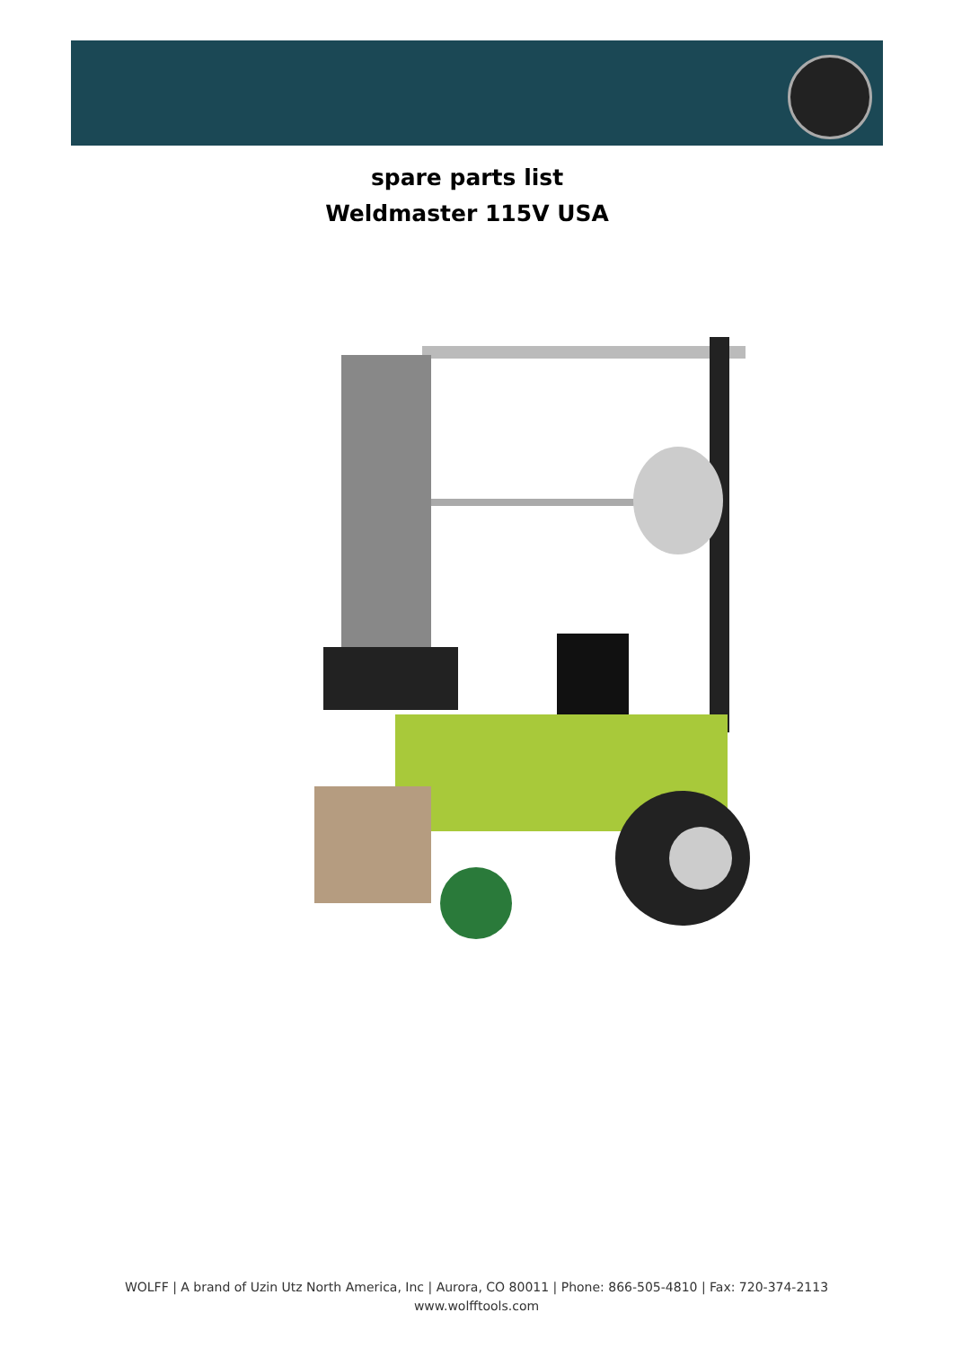spare parts list
Weldmaster 115V USA
WOLFF | A brand of Uzin Utz North America, Inc | Aurora, CO 80011 | Phone: 866-505-4810 | Fax: 720-374-2113
www.wolfftools.com